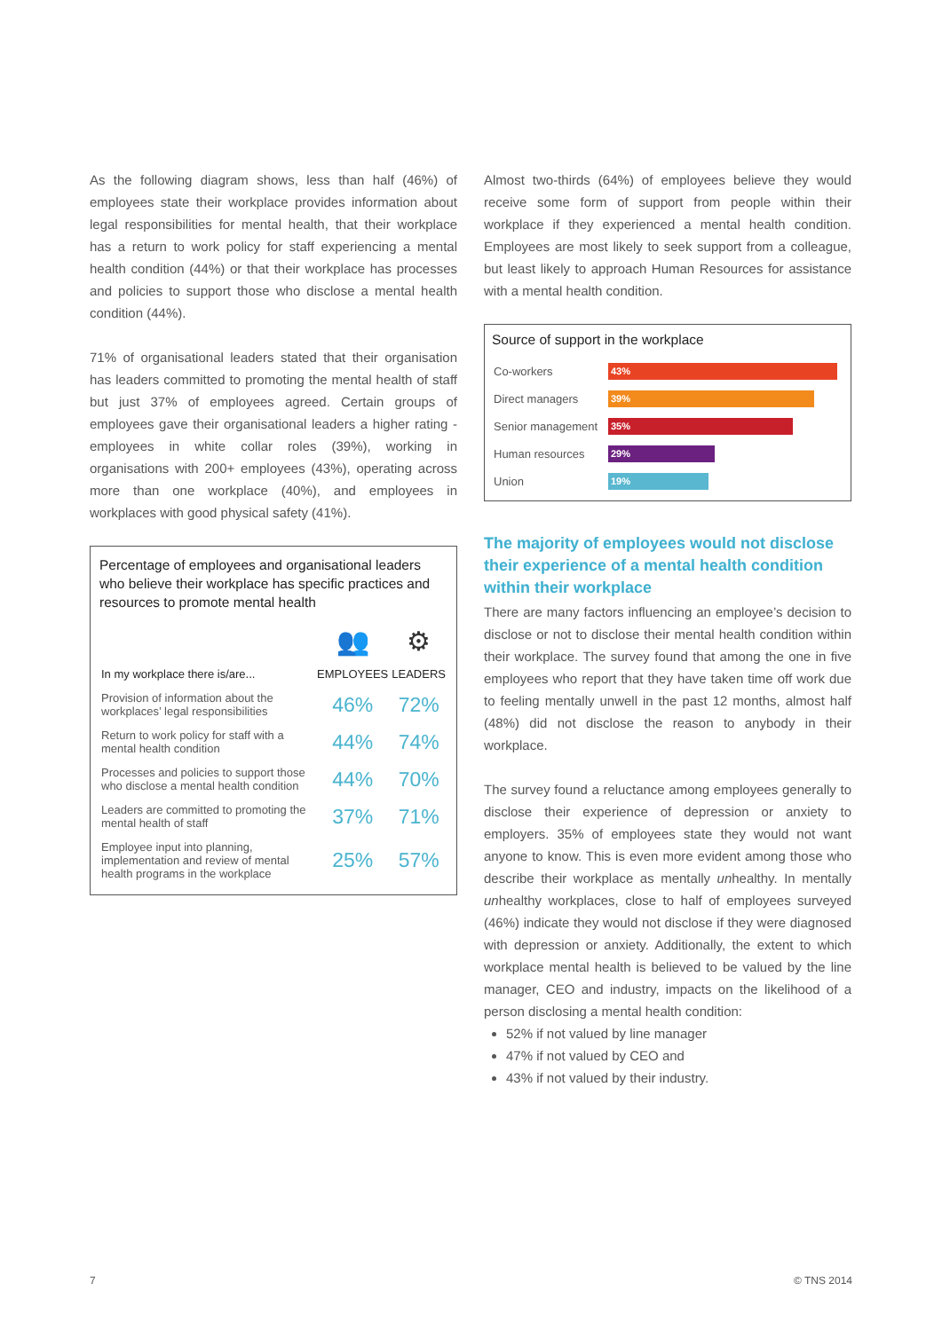As the following diagram shows, less than half (46%) of employees state their workplace provides information about legal responsibilities for mental health, that their workplace has a return to work policy for staff experiencing a mental health condition (44%) or that their workplace has processes and policies to support those who disclose a mental health condition (44%).
71% of organisational leaders stated that their organisation has leaders committed to promoting the mental health of staff but just 37% of employees agreed. Certain groups of employees gave their organisational leaders a higher rating - employees in white collar roles (39%), working in organisations with 200+ employees (43%), operating across more than one workplace (40%), and employees in workplaces with good physical safety (41%).
Percentage of employees and organisational leaders who believe their workplace has specific practices and resources to promote mental health
| | 👥 | ⚙ |
| In my workplace there is/are... | EMPLOYEES | LEADERS |
| Provision of information about the workplaces’ legal responsibilities | 46% | 72% |
| Return to work policy for staff with a mental health condition | 44% | 74% |
| Processes and policies to support those who disclose a mental health condition | 44% | 70% |
| Leaders are committed to promoting the mental health of staff | 37% | 71% |
| Employee input into planning, implementation and review of mental health programs in the workplace | 25% | 57% |
Almost two-thirds (64%) of employees believe they would receive some form of support from people within their workplace if they experienced a mental health condition. Employees are most likely to seek support from a colleague, but least likely to approach Human Resources for assistance with a mental health condition.
Source of support in the workplace
| Co-workers | 43% |
| Direct managers | 39% |
| Senior management | 35% |
| Human resources | 29% |
| Union | 19% |
The majority of employees would not disclose their experience of a mental health condition within their workplace
There are many factors influencing an employee’s decision to disclose or not to disclose their mental health condition within their workplace. The survey found that among the one in five employees who report that they have taken time off work due to feeling mentally unwell in the past 12 months, almost half (48%) did not disclose the reason to anybody in their workplace.
The survey found a reluctance among employees generally to disclose their experience of depression or anxiety to employers. 35% of employees state they would not want anyone to know. This is even more evident among those who describe their workplace as mentally unhealthy. In mentally unhealthy workplaces, close to half of employees surveyed (46%) indicate they would not disclose if they were diagnosed with depression or anxiety. Additionally, the extent to which workplace mental health is believed to be valued by the line manager, CEO and industry, impacts on the likelihood of a person disclosing a mental health condition:
52% if not valued by line manager
47% if not valued by CEO and
43% if not valued by their industry.
7 © TNS 2014